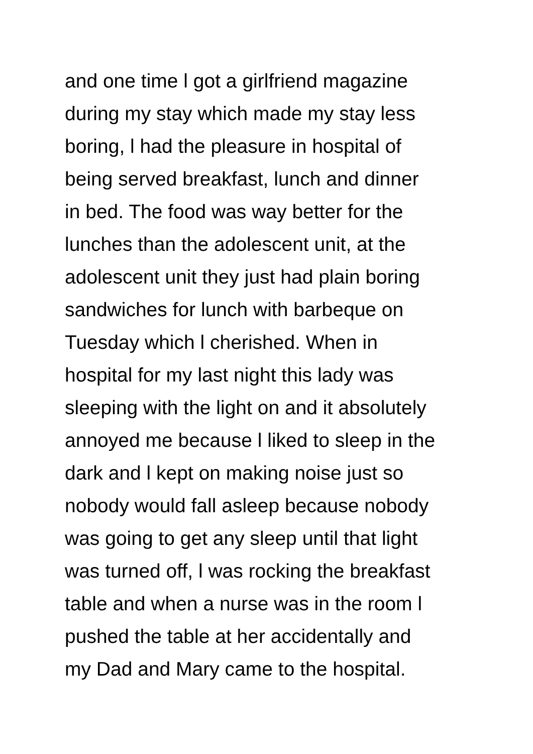and one time l got a girlfriend magazine
during my stay which made my stay less
boring, l had the pleasure in hospital of
being served breakfast, lunch and dinner
in bed. The food was way better for the
lunches than the adolescent unit, at the
adolescent unit they just had plain boring
sandwiches for lunch with barbeque on
Tuesday which l cherished. When in
hospital for my last night this lady was
sleeping with the light on and it absolutely
annoyed me because l liked to sleep in the
dark and l kept on making noise just so
nobody would fall asleep because nobody
was going to get any sleep until that light
was turned off, l was rocking the breakfast
table and when a nurse was in the room l
pushed the table at her accidentally and
my Dad and Mary came to the hospital.